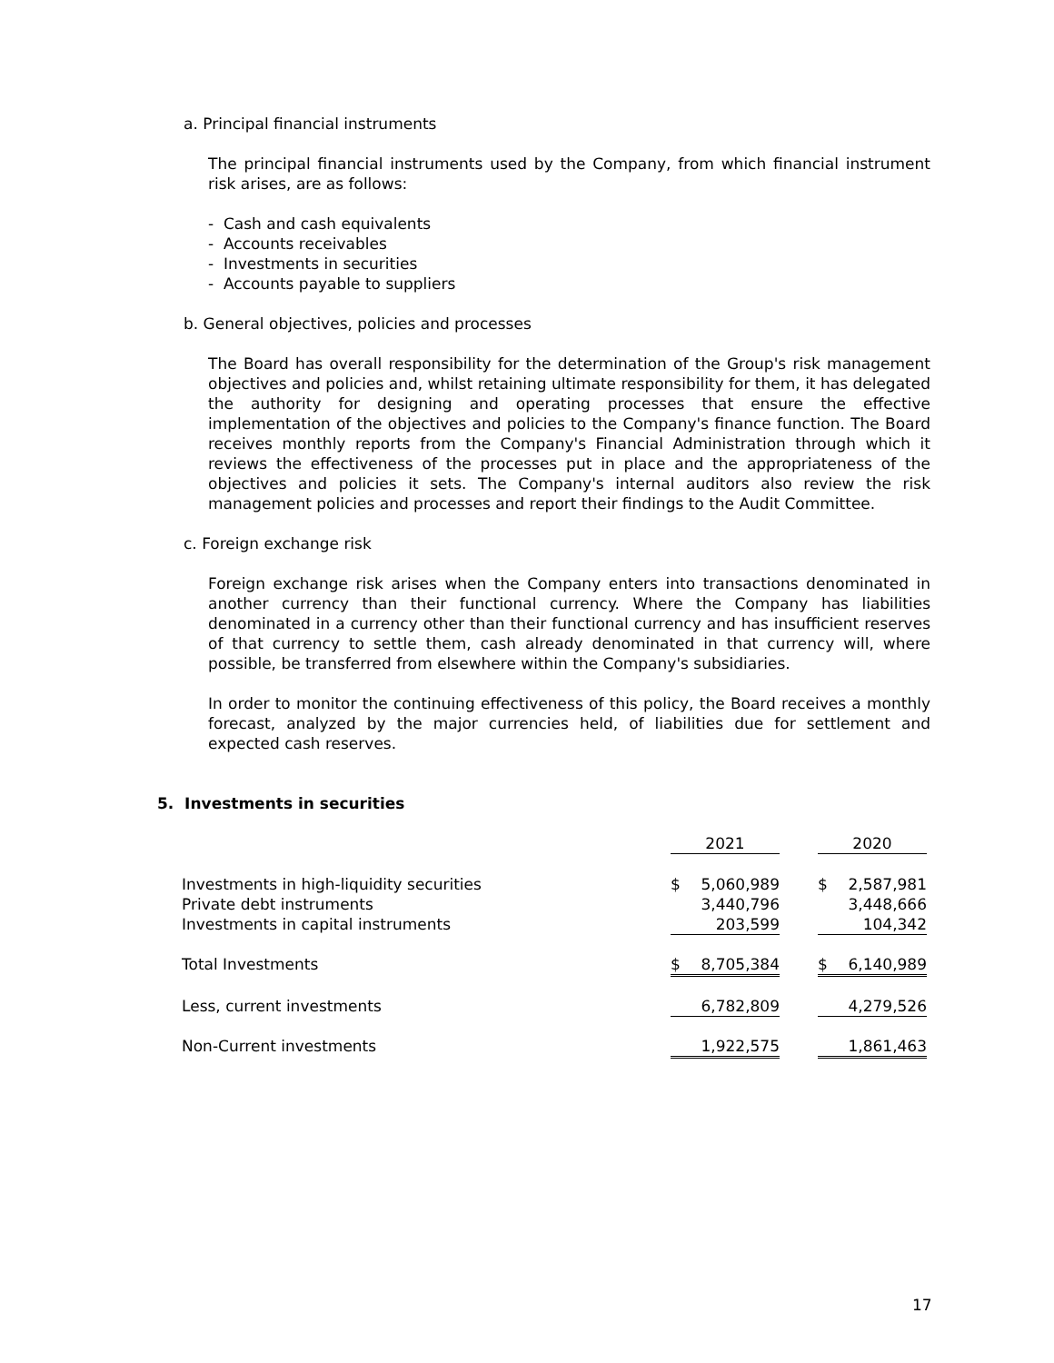a. Principal financial instruments
The principal financial instruments used by the Company, from which financial instrument risk arises, are as follows:
- Cash and cash equivalents
- Accounts receivables
- Investments in securities
- Accounts payable to suppliers
b. General objectives, policies and processes
The Board has overall responsibility for the determination of the Group's risk management objectives and policies and, whilst retaining ultimate responsibility for them, it has delegated the authority for designing and operating processes that ensure the effective implementation of the objectives and policies to the Company's finance function. The Board receives monthly reports from the Company's Financial Administration through which it reviews the effectiveness of the processes put in place and the appropriateness of the objectives and policies it sets. The Company's internal auditors also review the risk management policies and processes and report their findings to the Audit Committee.
c. Foreign exchange risk
Foreign exchange risk arises when the Company enters into transactions denominated in another currency than their functional currency. Where the Company has liabilities denominated in a currency other than their functional currency and has insufficient reserves of that currency to settle them, cash already denominated in that currency will, where possible, be transferred from elsewhere within the Company's subsidiaries.
In order to monitor the continuing effectiveness of this policy, the Board receives a monthly forecast, analyzed by the major currencies held, of liabilities due for settlement and expected cash reserves.
5. Investments in securities
| | 2021 | | | 2020 | |
| Investments in high-liquidity securities | $ | 5,060,989 | | $ | 2,587,981 |
| Private debt instruments | | 3,440,796 | | | 3,448,666 |
| Investments in capital instruments | | 203,599 | | | 104,342 |
| Total Investments | $ | 8,705,384 | | $ | 6,140,989 |
| Less, current investments | | 6,782,809 | | | 4,279,526 |
| Non-Current investments | | 1,922,575 | | | 1,861,463 |
17